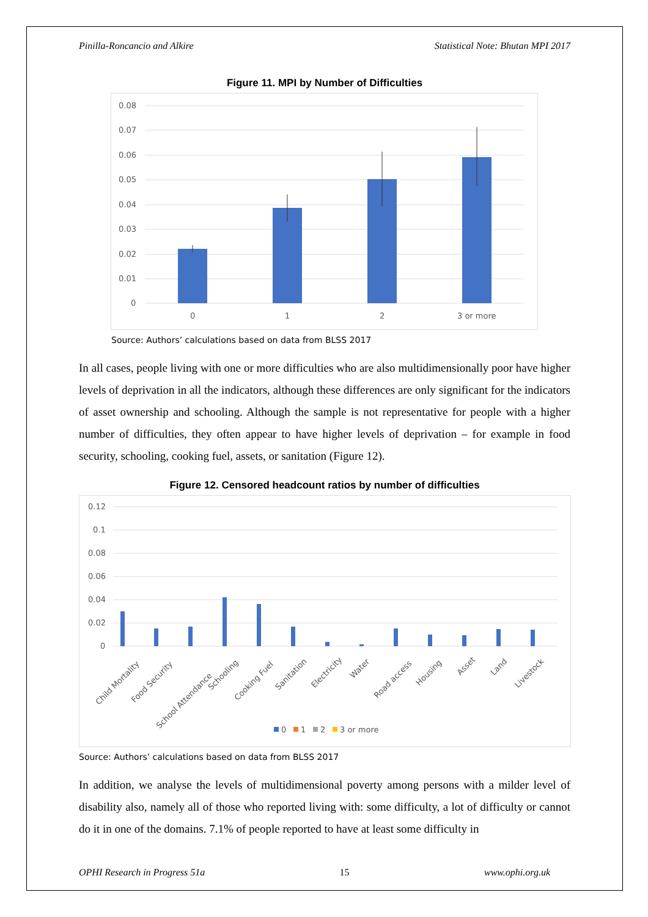Pinilla-Roncancio and Alkire Statistical Note: Bhutan MPI 2017
Figure 11. MPI by Number of Difficulties
0.08
0.07
0.06
0.05
0.04
0.03
0.02
0.01
0
0
1
2
3 or more
Source: Authors’ calculations based on data from BLSS 2017
In all cases, people living with one or more difficulties who are also multidimensionally poor have higher levels of deprivation in all the indicators, although these differences are only significant for the indicators of asset ownership and schooling. Although the sample is not representative for people with a higher number of difficulties, they often appear to have higher levels of deprivation – for example in food security, schooling, cooking fuel, assets, or sanitation (Figure 12).
Figure 12. Censored headcount ratios by number of difficulties
0.12
0.1
0.08
0.06
0.04
0.02
0
Child Mortality
Food Security
School Attendance
Schooling
Cooking Fuel
Sanitation
Electricity
Water
Road access
Housing
Asset
Land
Livestock
0
1
2
3 or more
Source: Authors’ calculations based on data from BLSS 2017
In addition, we analyse the levels of multidimensional poverty among persons with a milder level of disability also, namely all of those who reported living with: some difficulty, a lot of difficulty or cannot do it in one of the domains. 7.1% of people reported to have at least some difficulty in
OPHI Research in Progress 51a 15 www.ophi.org.uk